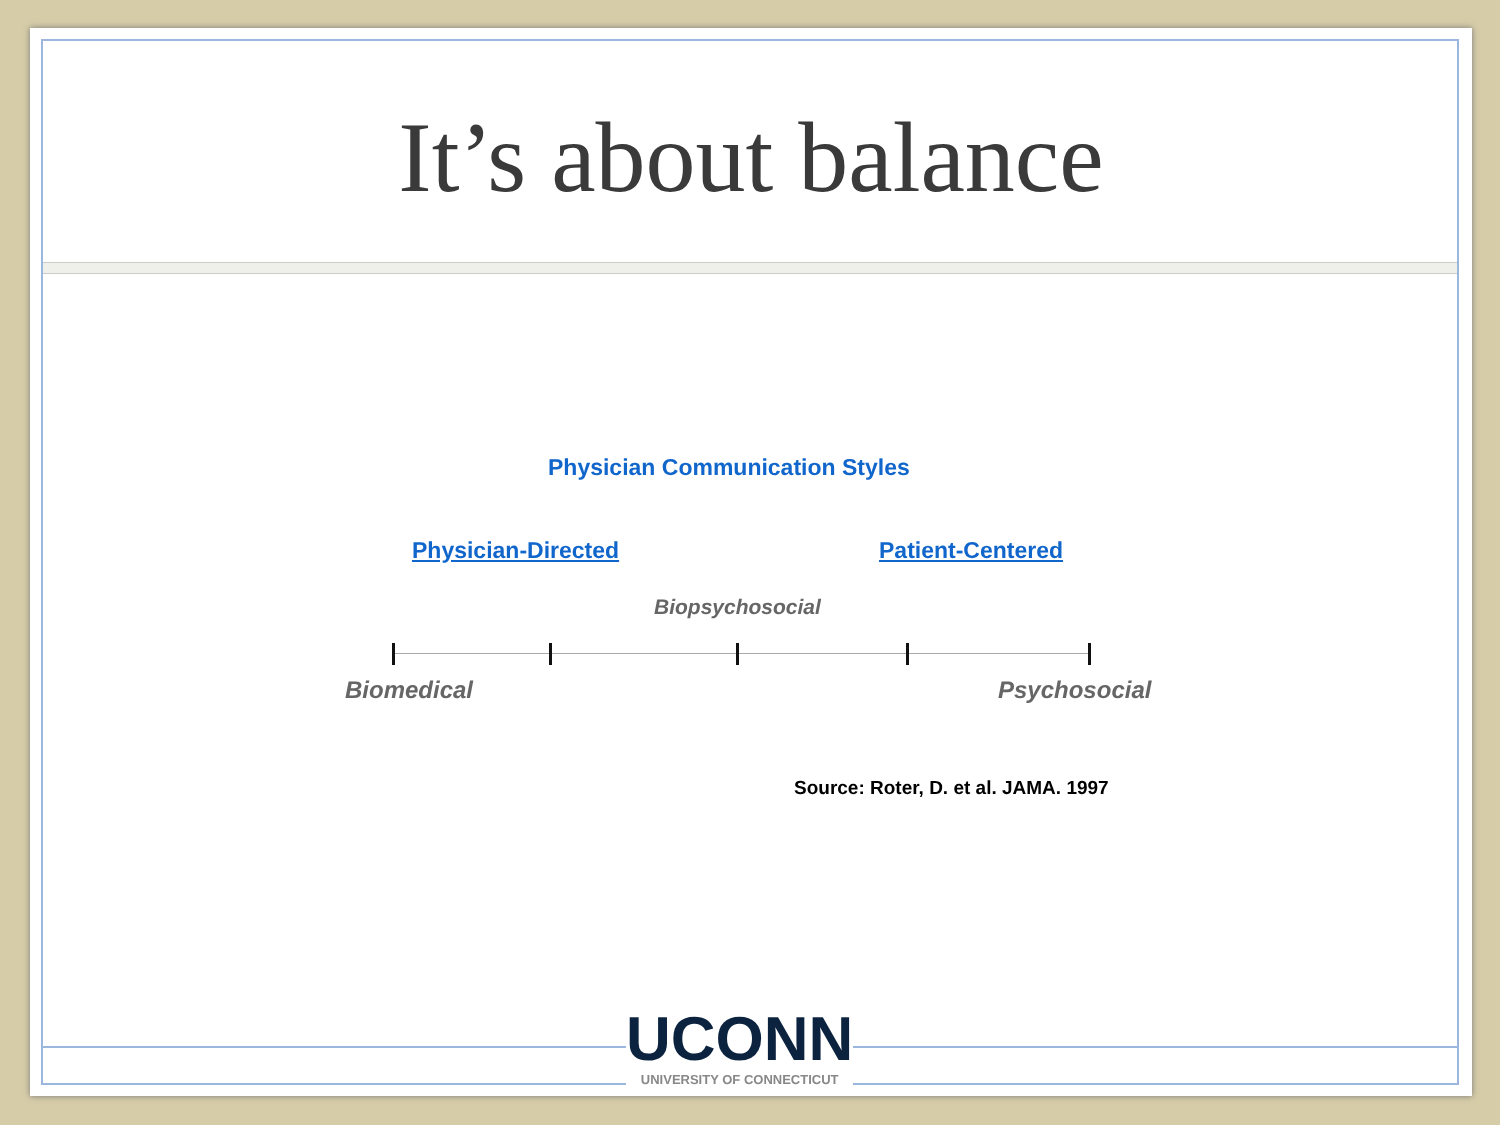It’s about balance
Physician Communication Styles
Physician-Directed Patient-Centered
Biopsychosocial
Biomedical Psychosocial
Source: Roter, D. et al. JAMA. 1997
UCONN
UNIVERSITY OF CONNECTICUT